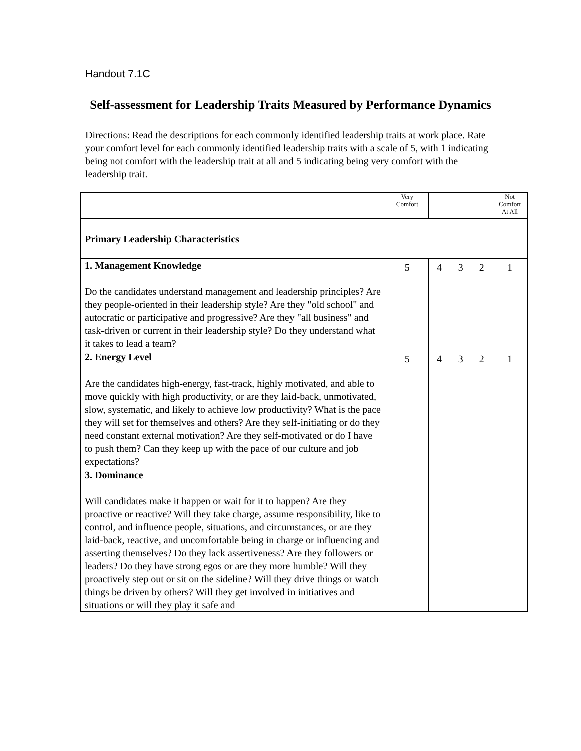Handout 7.1C
Self-assessment for Leadership Traits Measured by Performance Dynamics
Directions: Read the descriptions for each commonly identified leadership traits at work place. Rate your comfort level for each commonly identified leadership traits with a scale of 5, with 1 indicating being not comfort with the leadership trait at all and 5 indicating being very comfort with the leadership trait.
| | Very Comfort | | | | Not Comfort At All |
| Primary Leadership Characteristics | | | | | |
| 1. Management Knowledge Do the candidates understand management and leadership principles? Are they people-oriented in their leadership style? Are they "old school" and autocratic or participative and progressive? Are they "all business" and task-driven or current in their leadership style? Do they understand what it takes to lead a team? | 5 | 4 | 3 | 2 | 1 |
| 2. Energy Level Are the candidates high-energy, fast-track, highly motivated, and able to move quickly with high productivity, or are they laid-back, unmotivated, slow, systematic, and likely to achieve low productivity? What is the pace they will set for themselves and others? Are they self-initiating or do they need constant external motivation? Are they self-motivated or do I have to push them? Can they keep up with the pace of our culture and job expectations? | 5 | 4 | 3 | 2 | 1 |
| 3. Dominance Will candidates make it happen or wait for it to happen? Are they proactive or reactive? Will they take charge, assume responsibility, like to control, and influence people, situations, and circumstances, or are they laid-back, reactive, and uncomfortable being in charge or influencing and asserting themselves? Do they lack assertiveness? Are they followers or leaders? Do they have strong egos or are they more humble? Will they proactively step out or sit on the sideline? Will they drive things or watch things be driven by others? Will they get involved in initiatives and situations or will they play it safe and | | | | | |